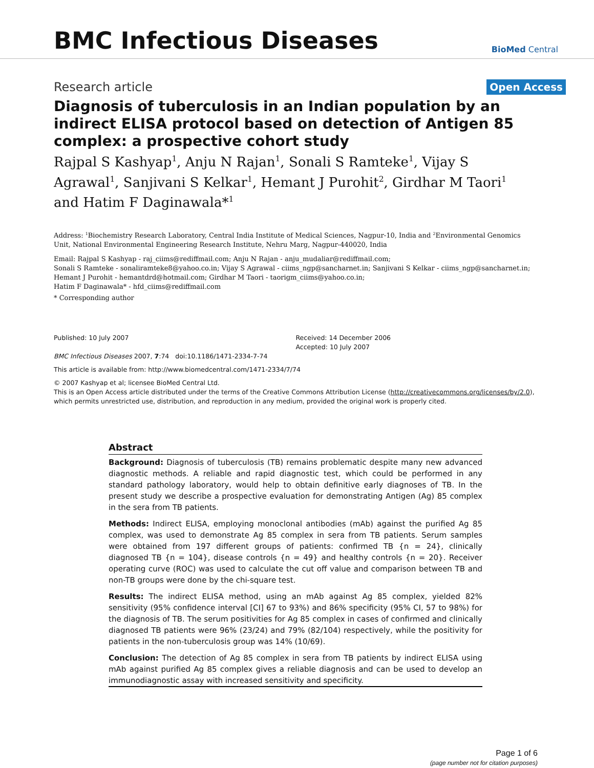BMC Infectious Diseases
BioMed Central
Research article Open Access
Diagnosis of tuberculosis in an Indian population by an indirect ELISA protocol based on detection of Antigen 85 complex: a prospective cohort study
Rajpal S Kashyap<sup>1</sup>, Anju N Rajan<sup>1</sup>, Sonali S Ramteke<sup>1</sup>, Vijay S Agrawal<sup>1</sup>, Sanjivani S Kelkar<sup>1</sup>, Hemant J Purohit<sup>2</sup>, Girdhar M Taori<sup>1</sup> and Hatim F Daginawala*<sup>1</sup>
Address: <sup>1</sup>Biochemistry Research Laboratory, Central India Institute of Medical Sciences, Nagpur-10, India and <sup>2</sup>Environmental Genomics Unit, National Environmental Engineering Research Institute, Nehru Marg, Nagpur-440020, India
Email: Rajpal S Kashyap - raj_ciims@rediffmail.com; Anju N Rajan - anju_mudaliar@rediffmail.com;
Sonali S Ramteke - sonaliramteke8@yahoo.co.in; Vijay S Agrawal - ciims_ngp@sancharnet.in; Sanjivani S Kelkar - ciims_ngp@sancharnet.in;
Hemant J Purohit - hemantdrd@hotmail.com; Girdhar M Taori - taorigm_ciims@yahoo.co.in;
Hatim F Daginawala* - hfd_ciims@rediffmail.com
* Corresponding author
Published: 10 July 2007
BMC Infectious Diseases 2007, 7:74 doi:10.1186/1471-2334-7-74
Received: 14 December 2006
Accepted: 10 July 2007
This article is available from: http://www.biomedcentral.com/1471-2334/7/74
© 2007 Kashyap et al; licensee BioMed Central Ltd.
This is an Open Access article distributed under the terms of the Creative Commons Attribution License (http://creativecommons.org/licenses/by/2.0), which permits unrestricted use, distribution, and reproduction in any medium, provided the original work is properly cited.
Abstract
Background: Diagnosis of tuberculosis (TB) remains problematic despite many new advanced diagnostic methods. A reliable and rapid diagnostic test, which could be performed in any standard pathology laboratory, would help to obtain definitive early diagnoses of TB. In the present study we describe a prospective evaluation for demonstrating Antigen (Ag) 85 complex in the sera from TB patients.
Methods: Indirect ELISA, employing monoclonal antibodies (mAb) against the purified Ag 85 complex, was used to demonstrate Ag 85 complex in sera from TB patients. Serum samples were obtained from 197 different groups of patients: confirmed TB {n = 24}, clinically diagnosed TB {n = 104}, disease controls {n = 49} and healthy controls {n = 20}. Receiver operating curve (ROC) was used to calculate the cut off value and comparison between TB and non-TB groups were done by the chi-square test.
Results: The indirect ELISA method, using an mAb against Ag 85 complex, yielded 82% sensitivity (95% confidence interval [CI] 67 to 93%) and 86% specificity (95% CI, 57 to 98%) for the diagnosis of TB. The serum positivities for Ag 85 complex in cases of confirmed and clinically diagnosed TB patients were 96% (23/24) and 79% (82/104) respectively, while the positivity for patients in the non-tuberculosis group was 14% (10/69).
Conclusion: The detection of Ag 85 complex in sera from TB patients by indirect ELISA using mAb against purified Ag 85 complex gives a reliable diagnosis and can be used to develop an immunodiagnostic assay with increased sensitivity and specificity.
Page 1 of 6
(page number not for citation purposes)